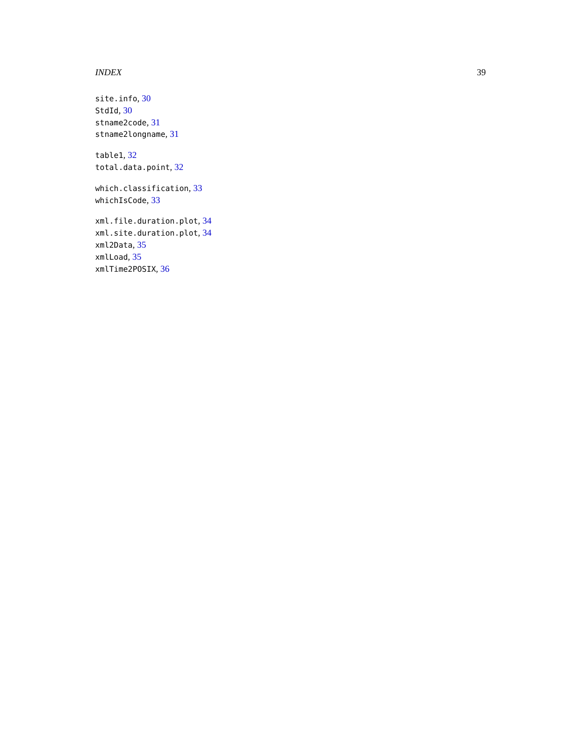INDEX 39
site.info, 30
StdId, 30
stname2code, 31
stname2longname, 31
table1, 32
total.data.point, 32
which.classification, 33
whichIsCode, 33
xml.file.duration.plot, 34
xml.site.duration.plot, 34
xml2Data, 35
xmlLoad, 35
xmlTime2POSIX, 36